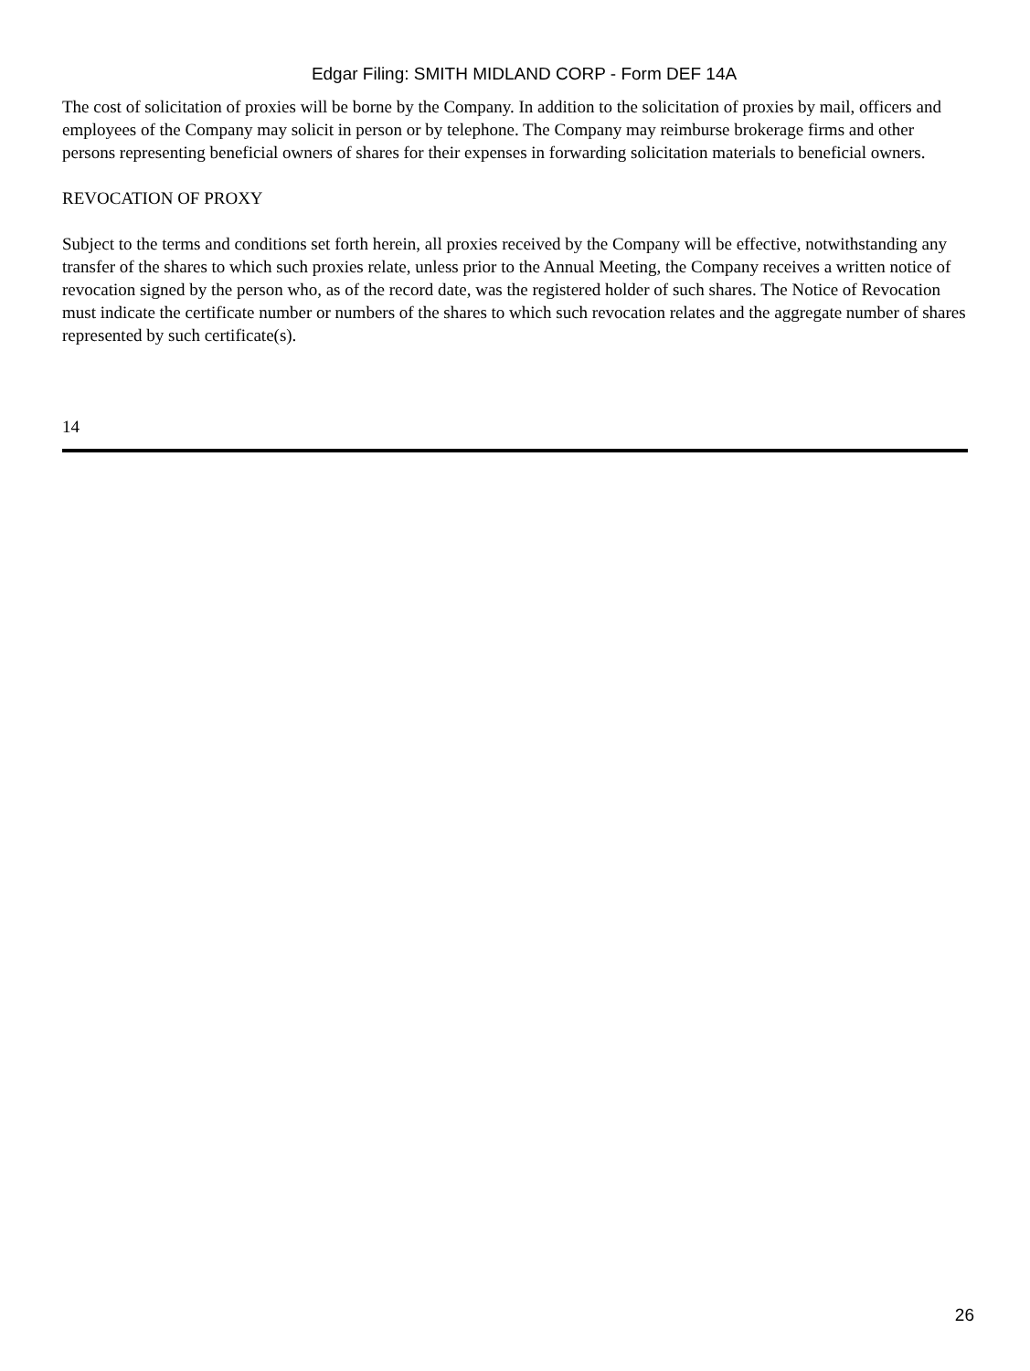Edgar Filing: SMITH MIDLAND CORP - Form DEF 14A
The cost of solicitation of proxies will be borne by the Company. In addition to the solicitation of proxies by mail, officers and employees of the Company may solicit in person or by telephone. The Company may reimburse brokerage firms and other persons representing beneficial owners of shares for their expenses in forwarding solicitation materials to beneficial owners.
REVOCATION OF PROXY
Subject to the terms and conditions set forth herein, all proxies received by the Company will be effective, notwithstanding any transfer of the shares to which such proxies relate, unless prior to the Annual Meeting, the Company receives a written notice of revocation signed by the person who, as of the record date, was the registered holder of such shares. The Notice of Revocation must indicate the certificate number or numbers of the shares to which such revocation relates and the aggregate number of shares represented by such certificate(s).
14
26